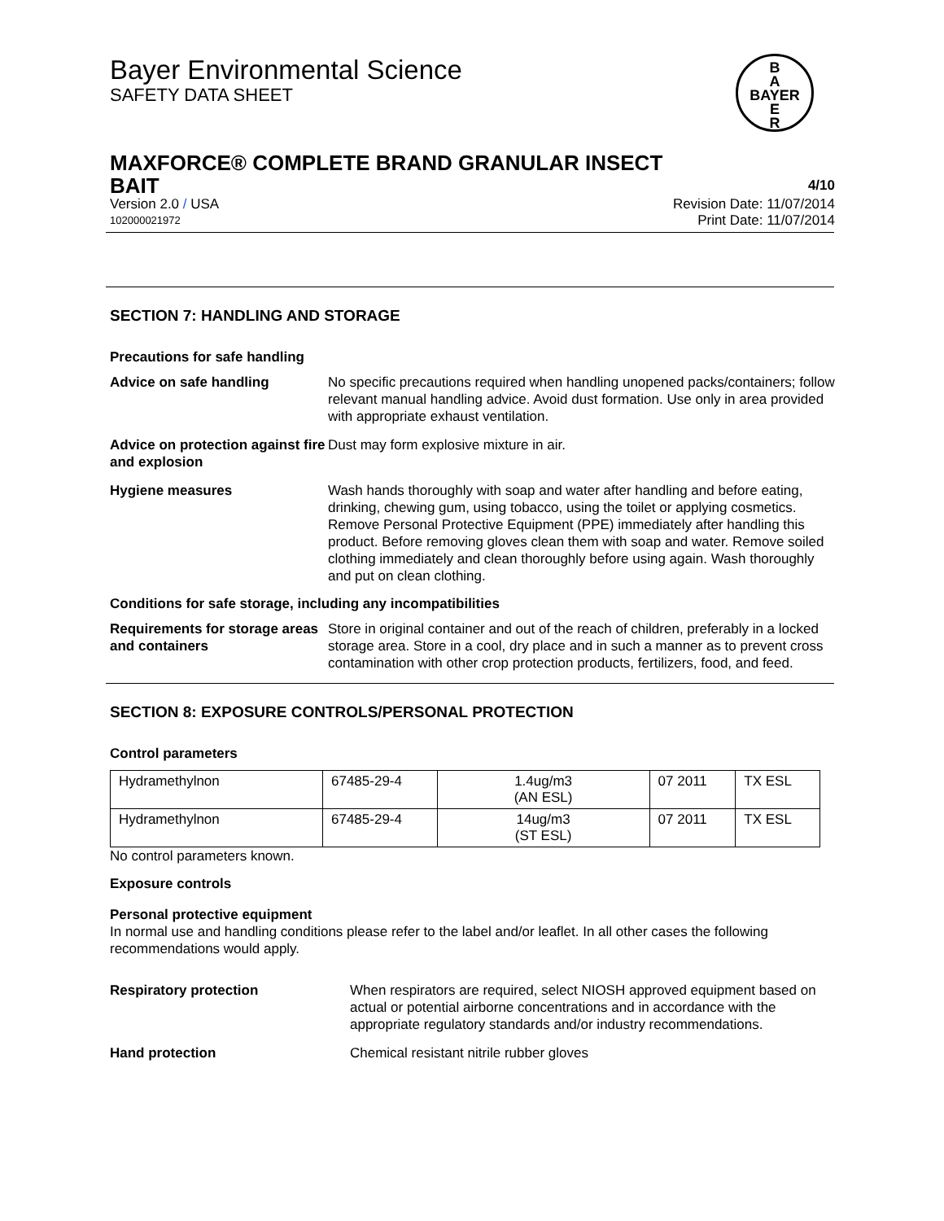B
A
BAYER
E
R
Bayer Environmental Science
SAFETY DATA SHEET
MAXFORCE® COMPLETE BRAND GRANULAR INSECT
BAIT 4/10
Version 2.0 / USA Revision Date: 11/07/2014
102000021972 Print Date: 11/07/2014
SECTION 7: HANDLING AND STORAGE
Precautions for safe handling
Advice on safe handling No specific precautions required when handling unopened packs/containers; follow relevant manual handling advice. Avoid dust formation. Use only in area provided with appropriate exhaust ventilation.
Advice on protection against fire and explosion
Dust may form explosive mixture in air.
Hygiene measures Wash hands thoroughly with soap and water after handling and before eating, drinking, chewing gum, using tobacco, using the toilet or applying cosmetics.
Remove Personal Protective Equipment (PPE) immediately after handling this product. Before removing gloves clean them with soap and water. Remove soiled clothing immediately and clean thoroughly before using again. Wash thoroughly and put on clean clothing.
Conditions for safe storage, including any incompatibilities
Requirements for storage areas and containers
Store in original container and out of the reach of children, preferably in a locked storage area. Store in a cool, dry place and in such a manner as to prevent cross contamination with other crop protection products, fertilizers, food, and feed.
SECTION 8: EXPOSURE CONTROLS/PERSONAL PROTECTION
Control parameters
| Hydramethylnon | 67485-29-4 | 1.4ug/m3 (AN ESL) | 07 2011 | TX ESL |
| Hydramethylnon | 67485-29-4 | 14ug/m3 (ST ESL) | 07 2011 | TX ESL |
No control parameters known.
Exposure controls
Personal protective equipment
In normal use and handling conditions please refer to the label and/or leaflet. In all other cases the following recommendations would apply.
Respiratory protection When respirators are required, select NIOSH approved equipment based on actual or potential airborne concentrations and in accordance with the appropriate regulatory standards and/or industry recommendations.
Hand protection Chemical resistant nitrile rubber gloves